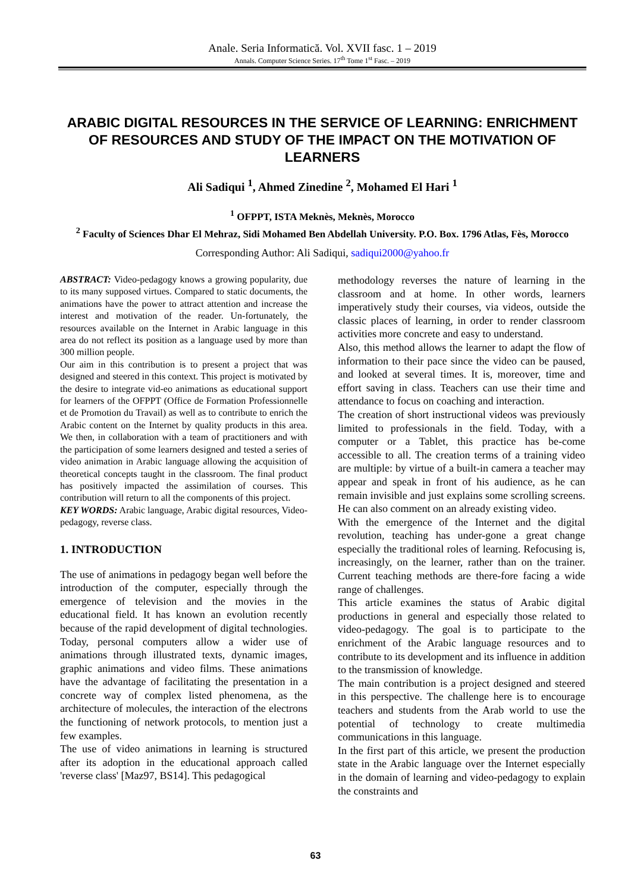Anale. Seria Informatică. Vol. XVII fasc. 1 – 2019
Annals. Computer Science Series. 17<sup>th</sup> Tome 1<sup>st</sup> Fasc. – 2019
ARABIC DIGITAL RESOURCES IN THE SERVICE OF LEARNING: ENRICHMENT OF RESOURCES AND STUDY OF THE IMPACT ON THE MOTIVATION OF LEARNERS
Ali Sadiqui <sup>1</sup>, Ahmed Zinedine <sup>2</sup>, Mohamed El Hari <sup>1</sup>
<sup>1</sup> OFPPT, ISTA Meknès, Meknès, Morocco
<sup>2</sup> Faculty of Sciences Dhar El Mehraz, Sidi Mohamed Ben Abdellah University. P.O. Box. 1796 Atlas, Fès, Morocco
Corresponding Author: Ali Sadiqui, sadiqui2000@yahoo.fr
ABSTRACT: Video-pedagogy knows a growing popularity, due to its many supposed virtues. Compared to static documents, the animations have the power to attract attention and increase the interest and motivation of the reader. Un-fortunately, the resources available on the Internet in Arabic language in this area do not reflect its position as a language used by more than 300 million people.
Our aim in this contribution is to present a project that was designed and steered in this context. This project is motivated by the desire to integrate vid-eo animations as educational support for learners of the OFPPT (Office de Formation Professionnelle et de Promotion du Travail) as well as to contribute to enrich the Arabic content on the Internet by quality products in this area. We then, in collaboration with a team of practitioners and with the participation of some learners designed and tested a series of video animation in Arabic language allowing the acquisition of theoretical concepts taught in the classroom. The final product has positively impacted the assimilation of courses. This contribution will return to all the components of this project.
KEY WORDS: Arabic language, Arabic digital resources, Video-pedagogy, reverse class.
1. INTRODUCTION
The use of animations in pedagogy began well before the introduction of the computer, especially through the emergence of television and the movies in the educational field. It has known an evolution recently because of the rapid development of digital technologies. Today, personal computers allow a wider use of animations through illustrated texts, dynamic images, graphic animations and video films. These animations have the advantage of facilitating the presentation in a concrete way of complex listed phenomena, as the architecture of molecules, the interaction of the electrons the functioning of network protocols, to mention just a few examples.
The use of video animations in learning is structured after its adoption in the educational approach called 'reverse class' [Maz97, BS14]. This pedagogical
methodology reverses the nature of learning in the classroom and at home. In other words, learners imperatively study their courses, via videos, outside the classic places of learning, in order to render classroom activities more concrete and easy to understand.
Also, this method allows the learner to adapt the flow of information to their pace since the video can be paused, and looked at several times. It is, moreover, time and effort saving in class. Teachers can use their time and attendance to focus on coaching and interaction.
The creation of short instructional videos was previously limited to professionals in the field. Today, with a computer or a Tablet, this practice has be-come accessible to all. The creation terms of a training video are multiple: by virtue of a built-in camera a teacher may appear and speak in front of his audience, as he can remain invisible and just explains some scrolling screens. He can also comment on an already existing video.
With the emergence of the Internet and the digital revolution, teaching has under-gone a great change especially the traditional roles of learning. Refocusing is, increasingly, on the learner, rather than on the trainer. Current teaching methods are there-fore facing a wide range of challenges.
This article examines the status of Arabic digital productions in general and especially those related to video-pedagogy. The goal is to participate to the enrichment of the Arabic language resources and to contribute to its development and its influence in addition to the transmission of knowledge.
The main contribution is a project designed and steered in this perspective. The challenge here is to encourage teachers and students from the Arab world to use the potential of technology to create multimedia communications in this language.
In the first part of this article, we present the production state in the Arabic language over the Internet especially in the domain of learning and video-pedagogy to explain the constraints and
63